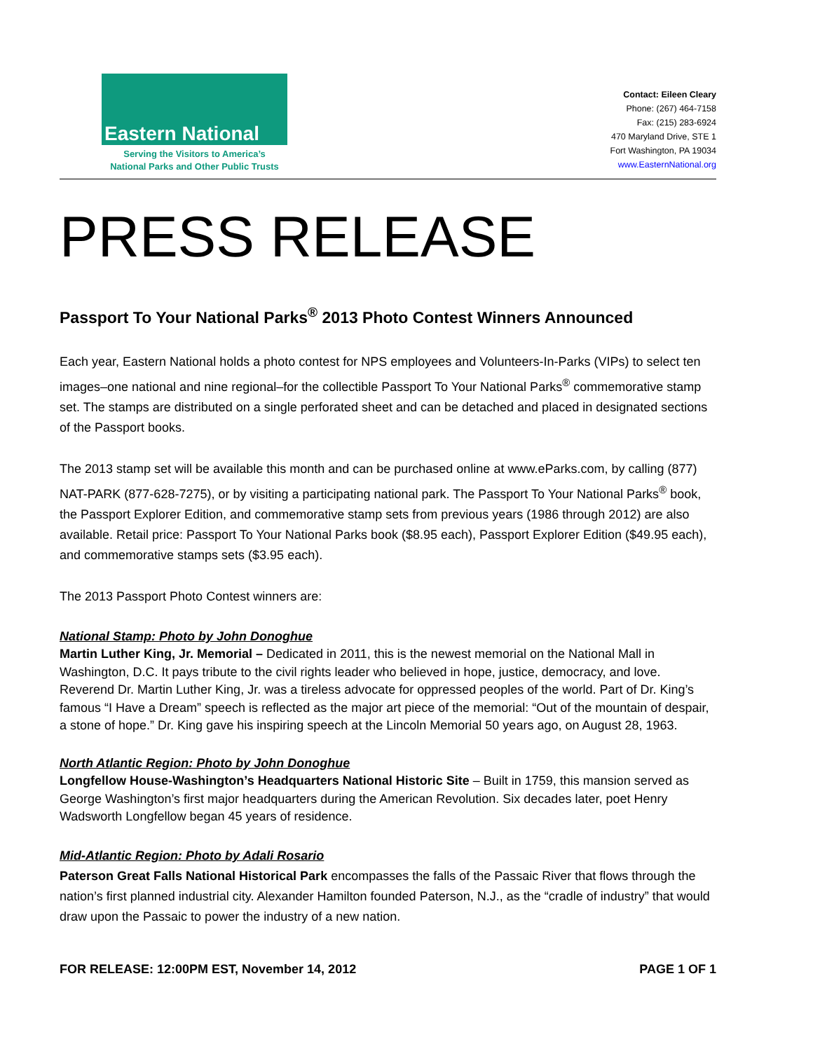Eastern National
Serving the Visitors to America’s
National Parks and Other Public Trusts
Contact: Eileen Cleary
Phone: (267) 464-7158
Fax: (215) 283-6924
470 Maryland Drive, STE 1
Fort Washington, PA 19034
www.EasternNational.org
PRESS RELEASE
Passport To Your National Parks<sup>®</sup> 2013 Photo Contest Winners Announced
Each year, Eastern National holds a photo contest for NPS employees and Volunteers-In-Parks (VIPs) to select ten images–one national and nine regional–for the collectible Passport To Your National Parks<sup>®</sup> commemorative stamp set. The stamps are distributed on a single perforated sheet and can be detached and placed in designated sections of the Passport books.
The 2013 stamp set will be available this month and can be purchased online at www.eParks.com, by calling (877) NAT-PARK (877-628-7275), or by visiting a participating national park. The Passport To Your National Parks<sup>®</sup> book, the Passport Explorer Edition, and commemorative stamp sets from previous years (1986 through 2012) are also available. Retail price: Passport To Your National Parks book ($8.95 each), Passport Explorer Edition ($49.95 each), and commemorative stamps sets ($3.95 each).
The 2013 Passport Photo Contest winners are:
National Stamp: Photo by John Donoghue
Martin Luther King, Jr. Memorial – Dedicated in 2011, this is the newest memorial on the National Mall in Washington, D.C. It pays tribute to the civil rights leader who believed in hope, justice, democracy, and love. Reverend Dr. Martin Luther King, Jr. was a tireless advocate for oppressed peoples of the world. Part of Dr. King’s famous “I Have a Dream” speech is reflected as the major art piece of the memorial: “Out of the mountain of despair, a stone of hope.” Dr. King gave his inspiring speech at the Lincoln Memorial 50 years ago, on August 28, 1963.
North Atlantic Region: Photo by John Donoghue
Longfellow House-Washington’s Headquarters National Historic Site – Built in 1759, this mansion served as George Washington’s first major headquarters during the American Revolution. Six decades later, poet Henry Wadsworth Longfellow began 45 years of residence.
Mid-Atlantic Region: Photo by Adali Rosario
Paterson Great Falls National Historical Park encompasses the falls of the Passaic River that flows through the nation’s first planned industrial city. Alexander Hamilton founded Paterson, N.J., as the “cradle of industry” that would draw upon the Passaic to power the industry of a new nation.
FOR RELEASE: 12:00PM EST, November 14, 2012 PAGE 1 OF 1